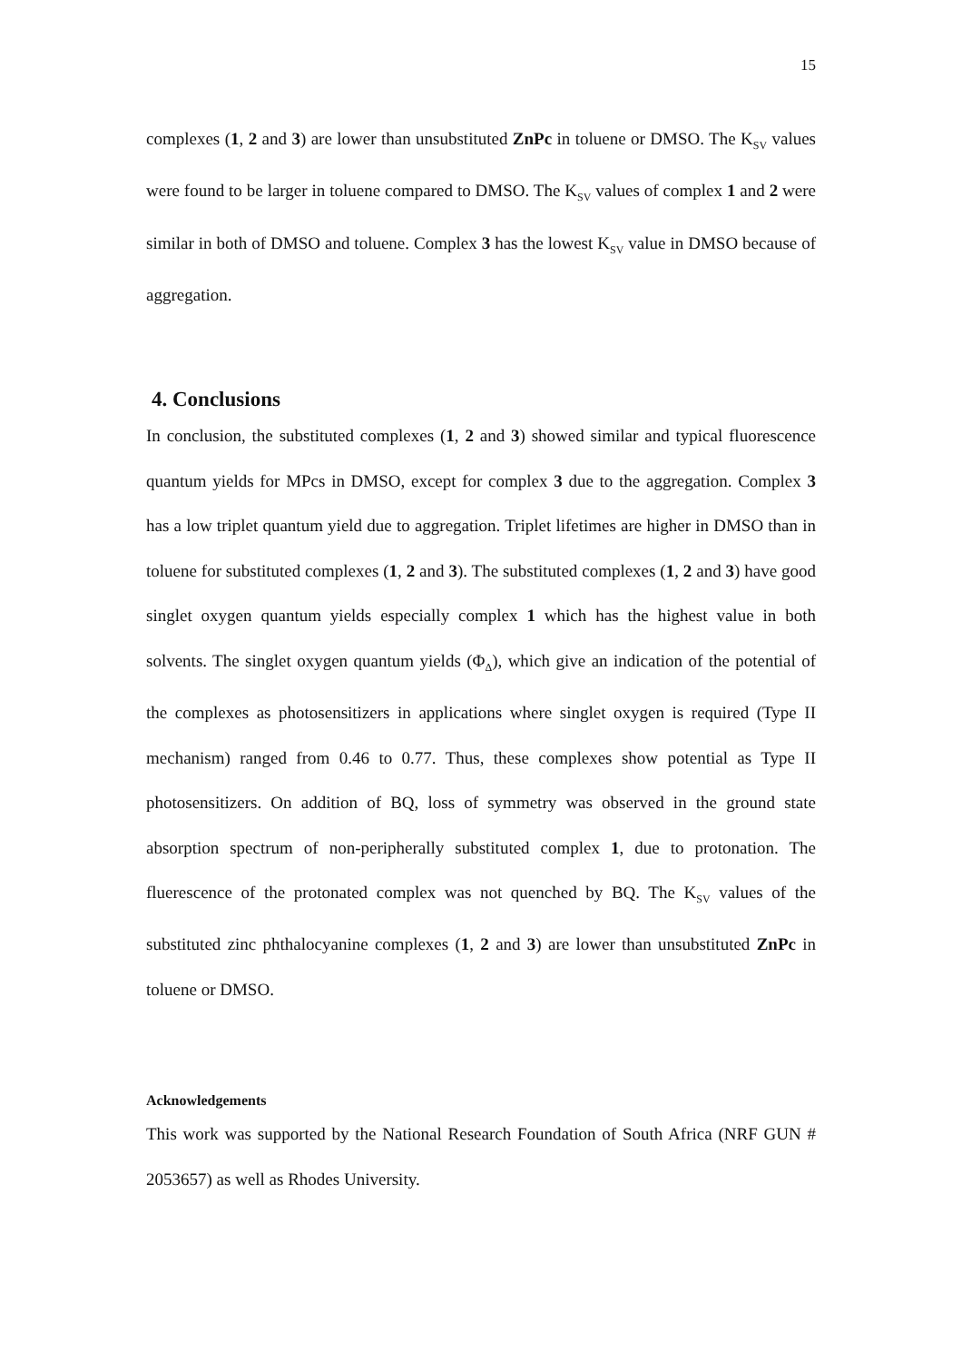15
complexes (1, 2 and 3) are lower than unsubstituted ZnPc in toluene or DMSO. The K<sub>SV</sub> values were found to be larger in toluene compared to DMSO. The K<sub>SV</sub> values of complex 1 and 2 were similar in both of DMSO and toluene. Complex 3 has the lowest K<sub>SV</sub> value in DMSO because of aggregation.
4. Conclusions
In conclusion, the substituted complexes (1, 2 and 3) showed similar and typical fluorescence quantum yields for MPcs in DMSO, except for complex 3 due to the aggregation. Complex 3 has a low triplet quantum yield due to aggregation. Triplet lifetimes are higher in DMSO than in toluene for substituted complexes (1, 2 and 3). The substituted complexes (1, 2 and 3) have good singlet oxygen quantum yields especially complex 1 which has the highest value in both solvents. The singlet oxygen quantum yields (Φ<sub>Δ</sub>), which give an indication of the potential of the complexes as photosensitizers in applications where singlet oxygen is required (Type II mechanism) ranged from 0.46 to 0.77. Thus, these complexes show potential as Type II photosensitizers. On addition of BQ, loss of symmetry was observed in the ground state absorption spectrum of non-peripherally substituted complex 1, due to protonation. The fluerescence of the protonated complex was not quenched by BQ. The K<sub>SV</sub> values of the substituted zinc phthalocyanine complexes (1, 2 and 3) are lower than unsubstituted ZnPc in toluene or DMSO.
Acknowledgements
This work was supported by the National Research Foundation of South Africa (NRF GUN # 2053657) as well as Rhodes University.